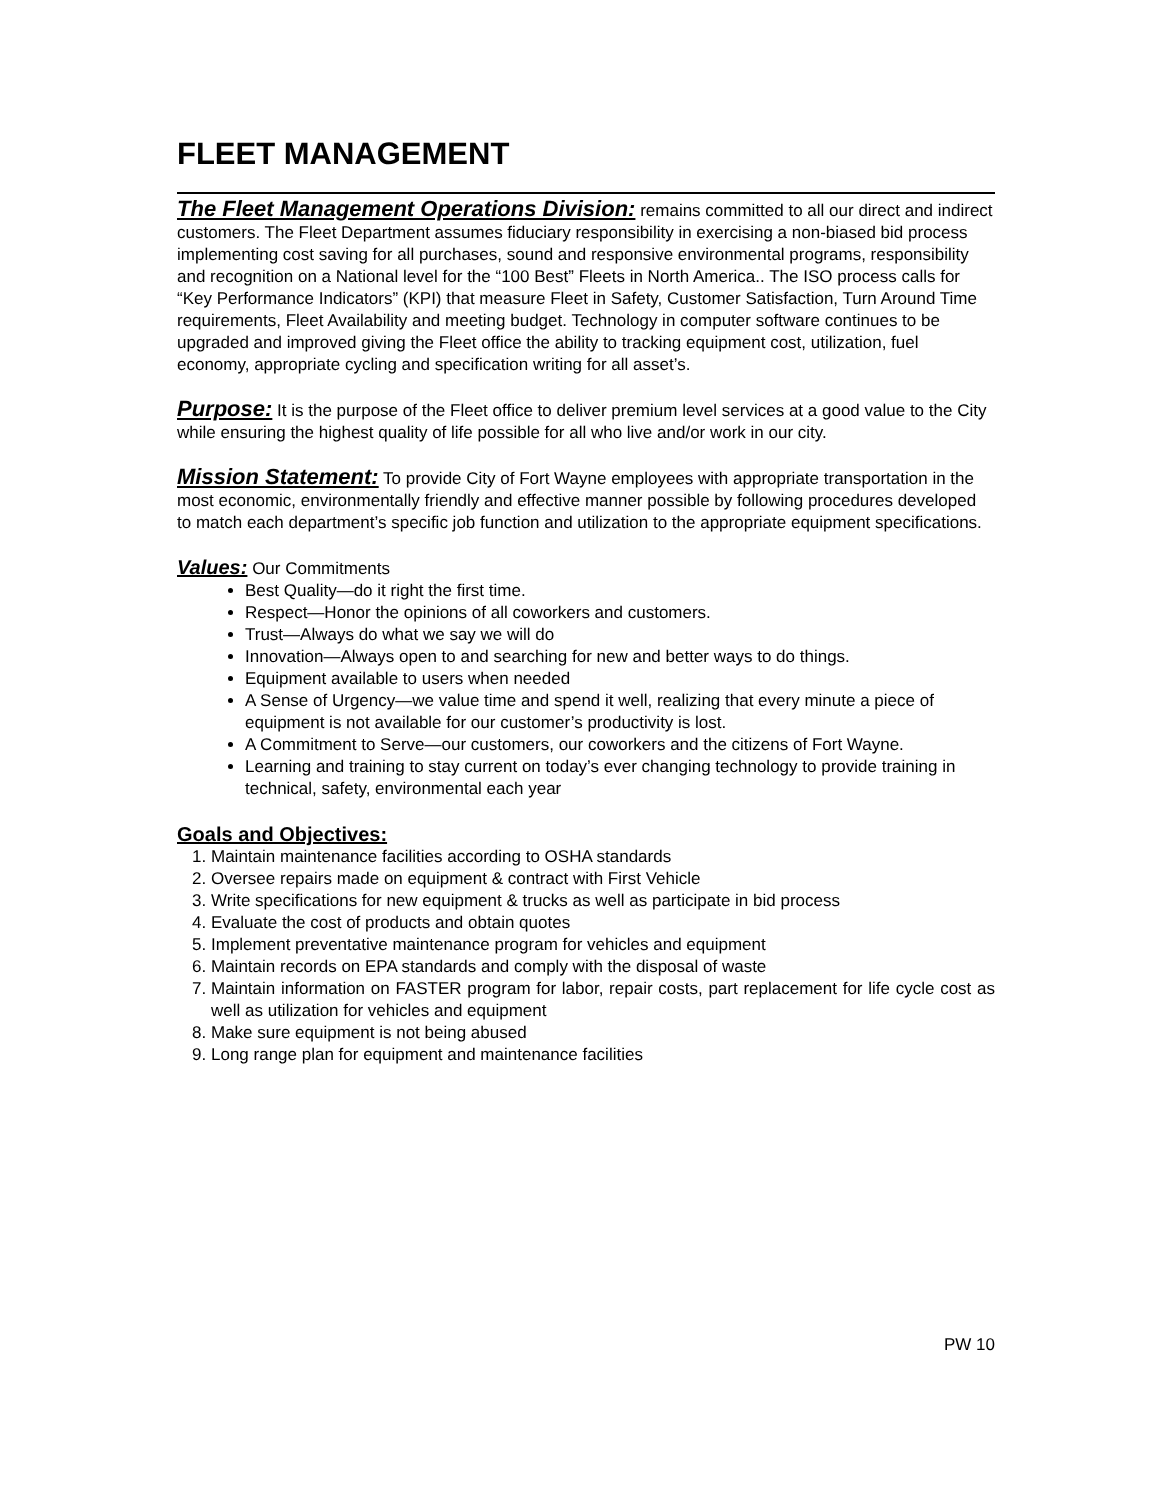FLEET MANAGEMENT
The Fleet Management Operations Division: remains committed to all our direct and indirect customers. The Fleet Department assumes fiduciary responsibility in exercising a non-biased bid process implementing cost saving for all purchases, sound and responsive environmental programs, responsibility and recognition on a National level for the “100 Best” Fleets in North America.. The ISO process calls for “Key Performance Indicators” (KPI) that measure Fleet in Safety, Customer Satisfaction, Turn Around Time requirements, Fleet Availability and meeting budget. Technology in computer software continues to be upgraded and improved giving the Fleet office the ability to tracking equipment cost, utilization, fuel economy, appropriate cycling and specification writing for all asset’s.
Purpose: It is the purpose of the Fleet office to deliver premium level services at a good value to the City while ensuring the highest quality of life possible for all who live and/or work in our city.
Mission Statement: To provide City of Fort Wayne employees with appropriate transportation in the most economic, environmentally friendly and effective manner possible by following procedures developed to match each department’s specific job function and utilization to the appropriate equipment specifications.
Values: Our Commitments
Best Quality—do it right the first time.
Respect—Honor the opinions of all coworkers and customers.
Trust—Always do what we say we will do
Innovation—Always open to and searching for new and better ways to do things.
Equipment available to users when needed
A Sense of Urgency—we value time and spend it well, realizing that every minute a piece of equipment is not available for our customer’s productivity is lost.
A Commitment to Serve—our customers, our coworkers and the citizens of Fort Wayne.
Learning and training to stay current on today’s ever changing technology to provide training in technical, safety, environmental each year
Goals and Objectives:
1. Maintain maintenance facilities according to OSHA standards
2. Oversee repairs made on equipment & contract with First Vehicle
3. Write specifications for new equipment & trucks as well as participate in bid process
4. Evaluate the cost of products and obtain quotes
5. Implement preventative maintenance program for vehicles and equipment
6. Maintain records on EPA standards and comply with the disposal of waste
7. Maintain information on FASTER program for labor, repair costs, part replacement for life cycle cost as well as utilization for vehicles and equipment
8. Make sure equipment is not being abused
9. Long range plan for equipment and maintenance facilities
PW 10